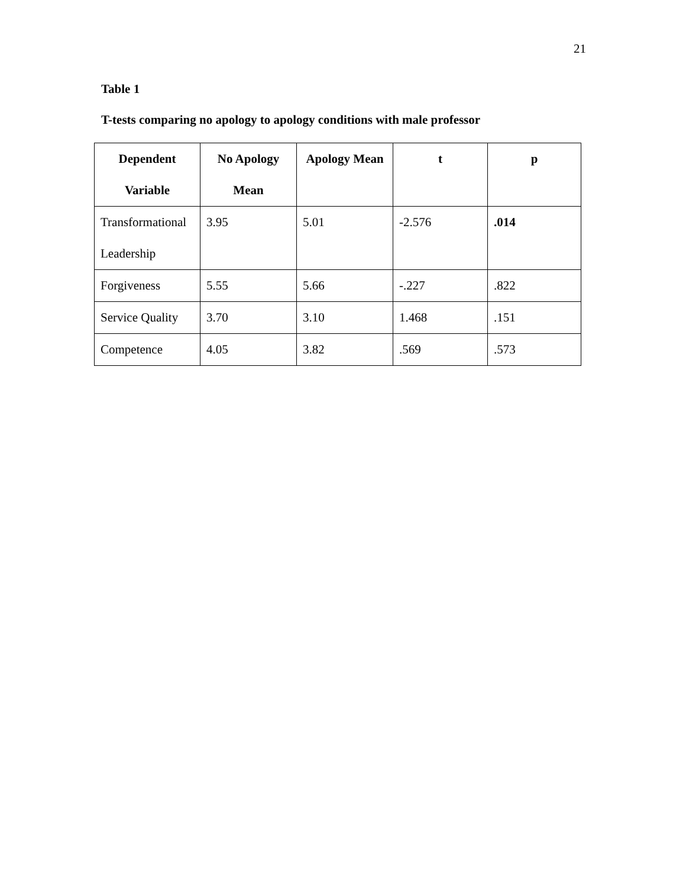21
Table 1
T-tests comparing no apology to apology conditions with male professor
| Dependent Variable | No Apology Mean | Apology Mean | t | p |
| --- | --- | --- | --- | --- |
| Transformational Leadership | 3.95 | 5.01 | -2.576 | .014 |
| Forgiveness | 5.55 | 5.66 | -.227 | .822 |
| Service Quality | 3.70 | 3.10 | 1.468 | .151 |
| Competence | 4.05 | 3.82 | .569 | .573 |